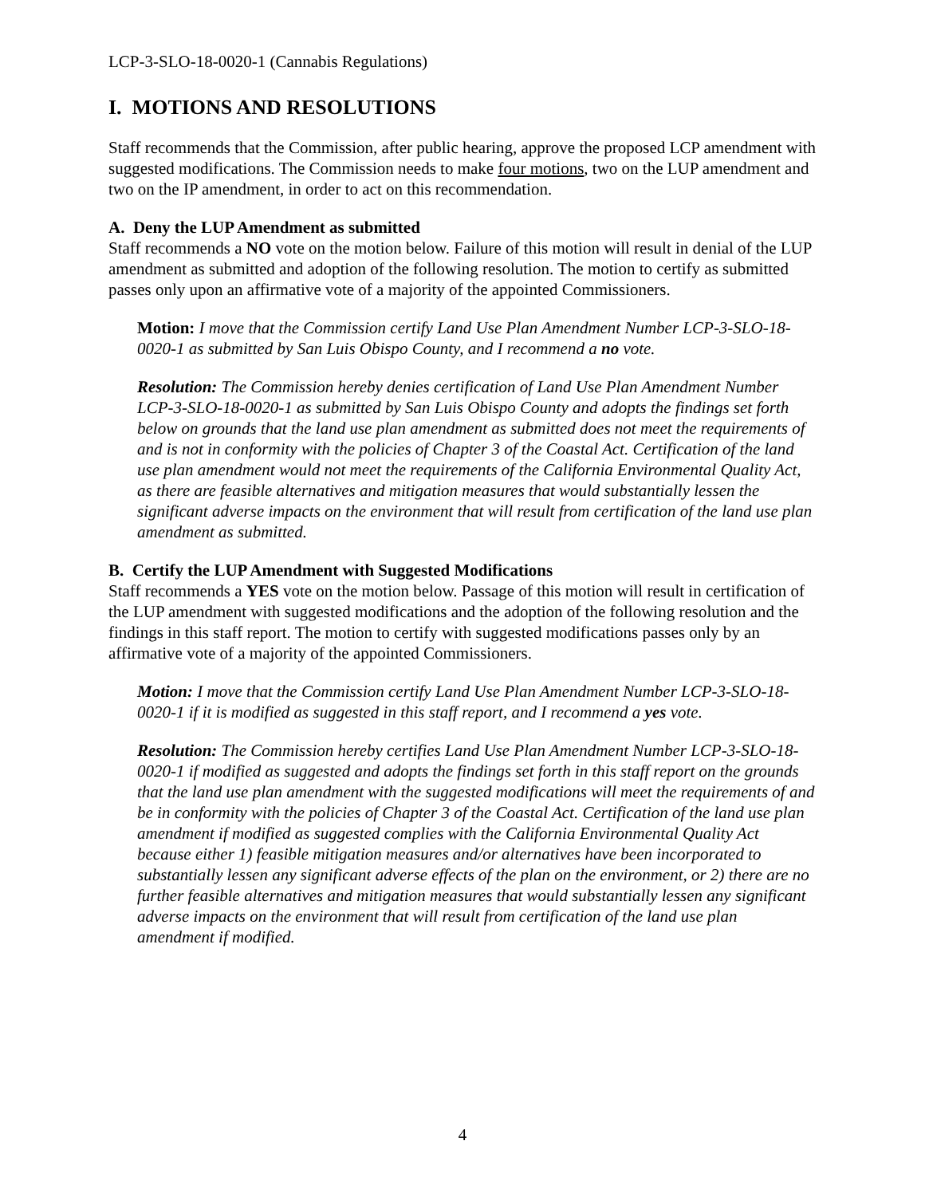LCP-3-SLO-18-0020-1 (Cannabis Regulations)
I. MOTIONS AND RESOLUTIONS
Staff recommends that the Commission, after public hearing, approve the proposed LCP amendment with suggested modifications. The Commission needs to make four motions, two on the LUP amendment and two on the IP amendment, in order to act on this recommendation.
A. Deny the LUP Amendment as submitted
Staff recommends a NO vote on the motion below. Failure of this motion will result in denial of the LUP amendment as submitted and adoption of the following resolution. The motion to certify as submitted passes only upon an affirmative vote of a majority of the appointed Commissioners.
Motion: I move that the Commission certify Land Use Plan Amendment Number LCP-3-SLO-18-0020-1 as submitted by San Luis Obispo County, and I recommend a no vote.
Resolution: The Commission hereby denies certification of Land Use Plan Amendment Number LCP-3-SLO-18-0020-1 as submitted by San Luis Obispo County and adopts the findings set forth below on grounds that the land use plan amendment as submitted does not meet the requirements of and is not in conformity with the policies of Chapter 3 of the Coastal Act. Certification of the land use plan amendment would not meet the requirements of the California Environmental Quality Act, as there are feasible alternatives and mitigation measures that would substantially lessen the significant adverse impacts on the environment that will result from certification of the land use plan amendment as submitted.
B. Certify the LUP Amendment with Suggested Modifications
Staff recommends a YES vote on the motion below. Passage of this motion will result in certification of the LUP amendment with suggested modifications and the adoption of the following resolution and the findings in this staff report. The motion to certify with suggested modifications passes only by an affirmative vote of a majority of the appointed Commissioners.
Motion: I move that the Commission certify Land Use Plan Amendment Number LCP-3-SLO-18-0020-1 if it is modified as suggested in this staff report, and I recommend a yes vote.
Resolution: The Commission hereby certifies Land Use Plan Amendment Number LCP-3-SLO-18-0020-1 if modified as suggested and adopts the findings set forth in this staff report on the grounds that the land use plan amendment with the suggested modifications will meet the requirements of and be in conformity with the policies of Chapter 3 of the Coastal Act. Certification of the land use plan amendment if modified as suggested complies with the California Environmental Quality Act because either 1) feasible mitigation measures and/or alternatives have been incorporated to substantially lessen any significant adverse effects of the plan on the environment, or 2) there are no further feasible alternatives and mitigation measures that would substantially lessen any significant adverse impacts on the environment that will result from certification of the land use plan amendment if modified.
4